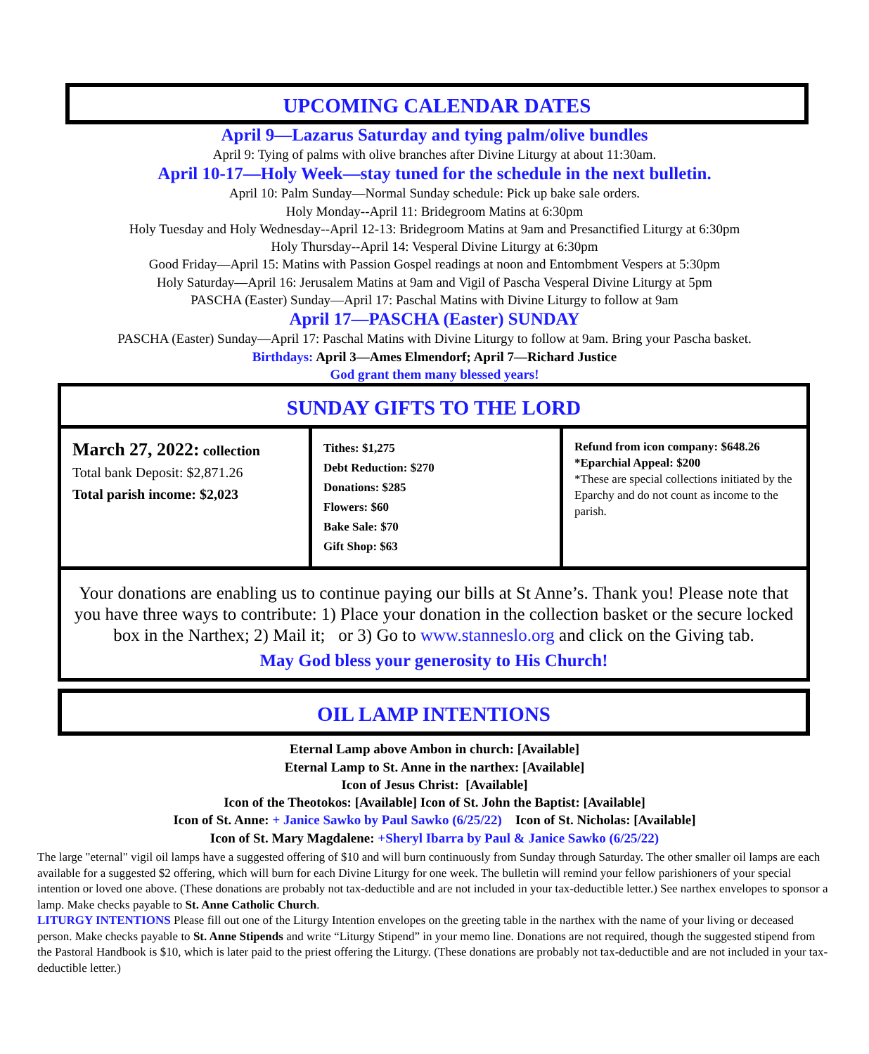UPCOMING CALENDAR DATES
April 9—Lazarus Saturday and tying palm/olive bundles
April 9: Tying of palms with olive branches after Divine Liturgy at about 11:30am.
April 10-17—Holy Week—stay tuned for the schedule in the next bulletin.
April 10: Palm Sunday—Normal Sunday schedule: Pick up bake sale orders.
Holy Monday--April 11: Bridegroom Matins at 6:30pm
Holy Tuesday and Holy Wednesday--April 12-13: Bridegroom Matins at 9am and Presanctified Liturgy at 6:30pm
Holy Thursday--April 14: Vesperal Divine Liturgy at 6:30pm
Good Friday—April 15: Matins with Passion Gospel readings at noon and Entombment Vespers at 5:30pm
Holy Saturday—April 16: Jerusalem Matins at 9am and Vigil of Pascha Vesperal Divine Liturgy at 5pm
PASCHA (Easter) Sunday—April 17: Paschal Matins with Divine Liturgy to follow at 9am
April 17—PASCHA (Easter) SUNDAY
PASCHA (Easter) Sunday—April 17: Paschal Matins with Divine Liturgy to follow at 9am. Bring your Pascha basket.
Birthdays: April 3—Ames Elmendorf; April 7—Richard Justice
God grant them many blessed years!
SUNDAY GIFTS TO THE LORD
| March 27, 2022: collection Total bank Deposit: $2,871.26 Total parish income: $2,023 | Tithes: $1,275 Debt Reduction: $270 Donations: $285 Flowers: $60 Bake Sale: $70 Gift Shop: $63 | Refund from icon company: $648.26 *Eparchial Appeal: $200 *These are special collections initiated by the Eparchy and do not count as income to the parish. |
Your donations are enabling us to continue paying our bills at St Anne’s. Thank you! Please note that you have three ways to contribute: 1) Place your donation in the collection basket or the secure locked box in the Narthex; 2) Mail it; or 3) Go to www.stanneslo.org and click on the Giving tab.
May God bless your generosity to His Church!
OIL LAMP INTENTIONS
Eternal Lamp above Ambon in church: [Available]
Eternal Lamp to St. Anne in the narthex: [Available]
Icon of Jesus Christ: [Available]
Icon of the Theotokos: [Available] Icon of St. John the Baptist: [Available]
Icon of St. Anne: + Janice Sawko by Paul Sawko (6/25/22) Icon of St. Nicholas: [Available]
Icon of St. Mary Magdalene: +Sheryl Ibarra by Paul & Janice Sawko (6/25/22)
The large "eternal" vigil oil lamps have a suggested offering of $10 and will burn continuously from Sunday through Saturday. The other smaller oil lamps are each available for a suggested $2 offering, which will burn for each Divine Liturgy for one week. The bulletin will remind your fellow parishioners of your special intention or loved one above. (These donations are probably not tax-deductible and are not included in your tax-deductible letter.) See narthex envelopes to sponsor a lamp. Make checks payable to St. Anne Catholic Church.
LITURGY INTENTIONS Please fill out one of the Liturgy Intention envelopes on the greeting table in the narthex with the name of your living or deceased person. Make checks payable to St. Anne Stipends and write “Liturgy Stipend” in your memo line. Donations are not required, though the suggested stipend from the Pastoral Handbook is $10, which is later paid to the priest offering the Liturgy. (These donations are probably not tax-deductible and are not included in your tax-deductible letter.)